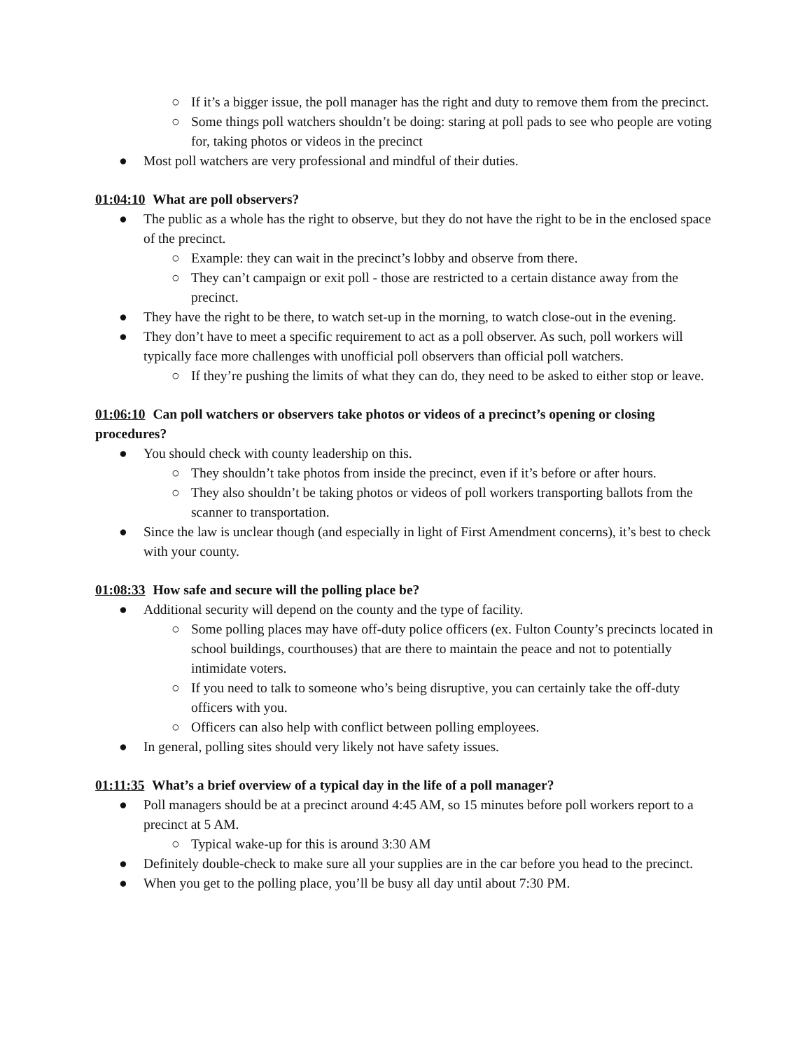○ If it’s a bigger issue, the poll manager has the right and duty to remove them from the precinct.
○ Some things poll watchers shouldn’t be doing: staring at poll pads to see who people are voting for, taking photos or videos in the precinct
● Most poll watchers are very professional and mindful of their duties.
01:04:10 What are poll observers?
● The public as a whole has the right to observe, but they do not have the right to be in the enclosed space of the precinct.
○ Example: they can wait in the precinct’s lobby and observe from there.
○ They can’t campaign or exit poll - those are restricted to a certain distance away from the precinct.
● They have the right to be there, to watch set-up in the morning, to watch close-out in the evening.
● They don’t have to meet a specific requirement to act as a poll observer. As such, poll workers will typically face more challenges with unofficial poll observers than official poll watchers.
○ If they’re pushing the limits of what they can do, they need to be asked to either stop or leave.
01:06:10 Can poll watchers or observers take photos or videos of a precinct’s opening or closing procedures?
● You should check with county leadership on this.
○ They shouldn’t take photos from inside the precinct, even if it’s before or after hours.
○ They also shouldn’t be taking photos or videos of poll workers transporting ballots from the scanner to transportation.
● Since the law is unclear though (and especially in light of First Amendment concerns), it’s best to check with your county.
01:08:33 How safe and secure will the polling place be?
● Additional security will depend on the county and the type of facility.
○ Some polling places may have off-duty police officers (ex. Fulton County’s precincts located in school buildings, courthouses) that are there to maintain the peace and not to potentially intimidate voters.
○ If you need to talk to someone who’s being disruptive, you can certainly take the off-duty officers with you.
○ Officers can also help with conflict between polling employees.
● In general, polling sites should very likely not have safety issues.
01:11:35 What’s a brief overview of a typical day in the life of a poll manager?
● Poll managers should be at a precinct around 4:45 AM, so 15 minutes before poll workers report to a precinct at 5 AM.
○ Typical wake-up for this is around 3:30 AM
● Definitely double-check to make sure all your supplies are in the car before you head to the precinct.
● When you get to the polling place, you’ll be busy all day until about 7:30 PM.